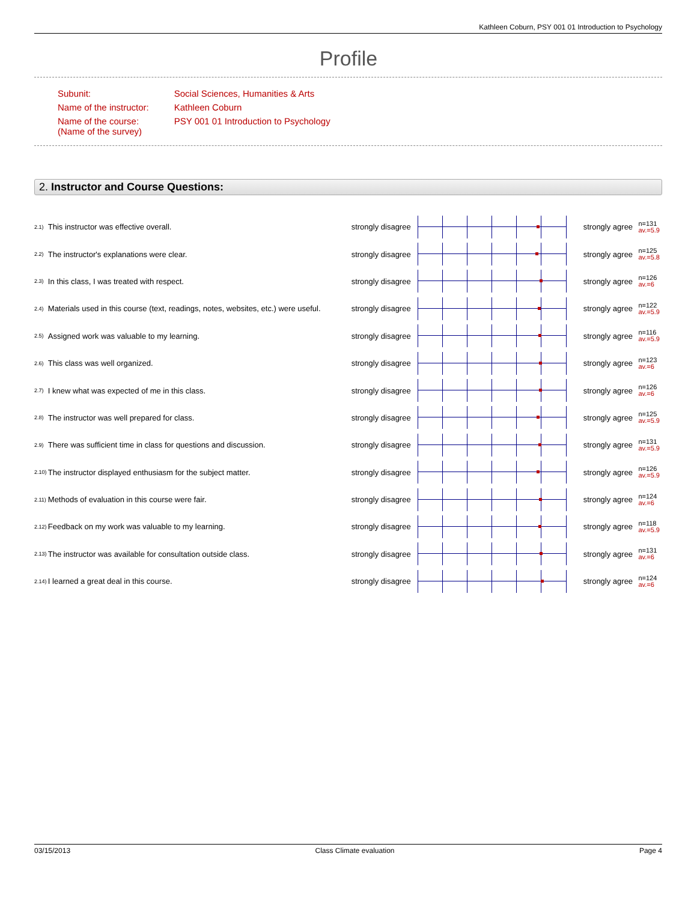Kathleen Coburn, PSY 001 01 Introduction to Psychology
Profile
| Subunit: | Social Sciences, Humanities & Arts |
| Name of the instructor: | Kathleen Coburn |
| Name of the course: (Name of the survey) | PSY 001 01 Introduction to Psychology |
2. Instructor and Course Questions:
| 2.1) | This instructor was effective overall. | strongly disagree | | strongly agree | n=131 av.=5.9 |
| 2.2) | The instructor's explanations were clear. | strongly disagree | | strongly agree | n=125 av.=5.8 |
| 2.3) | In this class, I was treated with respect. | strongly disagree | | strongly agree | n=126 av.=6 |
| 2.4) | Materials used in this course (text, readings, notes, websites, etc.) were useful. | strongly disagree | | strongly agree | n=122 av.=5.9 |
| 2.5) | Assigned work was valuable to my learning. | strongly disagree | | strongly agree | n=116 av.=5.9 |
| 2.6) | This class was well organized. | strongly disagree | | strongly agree | n=123 av.=6 |
| 2.7) | I knew what was expected of me in this class. | strongly disagree | | strongly agree | n=126 av.=6 |
| 2.8) | The instructor was well prepared for class. | strongly disagree | | strongly agree | n=125 av.=5.9 |
| 2.9) | There was sufficient time in class for questions and discussion. | strongly disagree | | strongly agree | n=131 av.=5.9 |
| 2.10) | The instructor displayed enthusiasm for the subject matter. | strongly disagree | | strongly agree | n=126 av.=5.9 |
| 2.11) | Methods of evaluation in this course were fair. | strongly disagree | | strongly agree | n=124 av.=6 |
| 2.12) | Feedback on my work was valuable to my learning. | strongly disagree | | strongly agree | n=118 av.=5.9 |
| 2.13) | The instructor was available for consultation outside class. | strongly disagree | | strongly agree | n=131 av.=6 |
| 2.14) | I learned a great deal in this course. | strongly disagree | | strongly agree | n=124 av.=6 |
03/15/2013 Class Climate evaluation Page 4